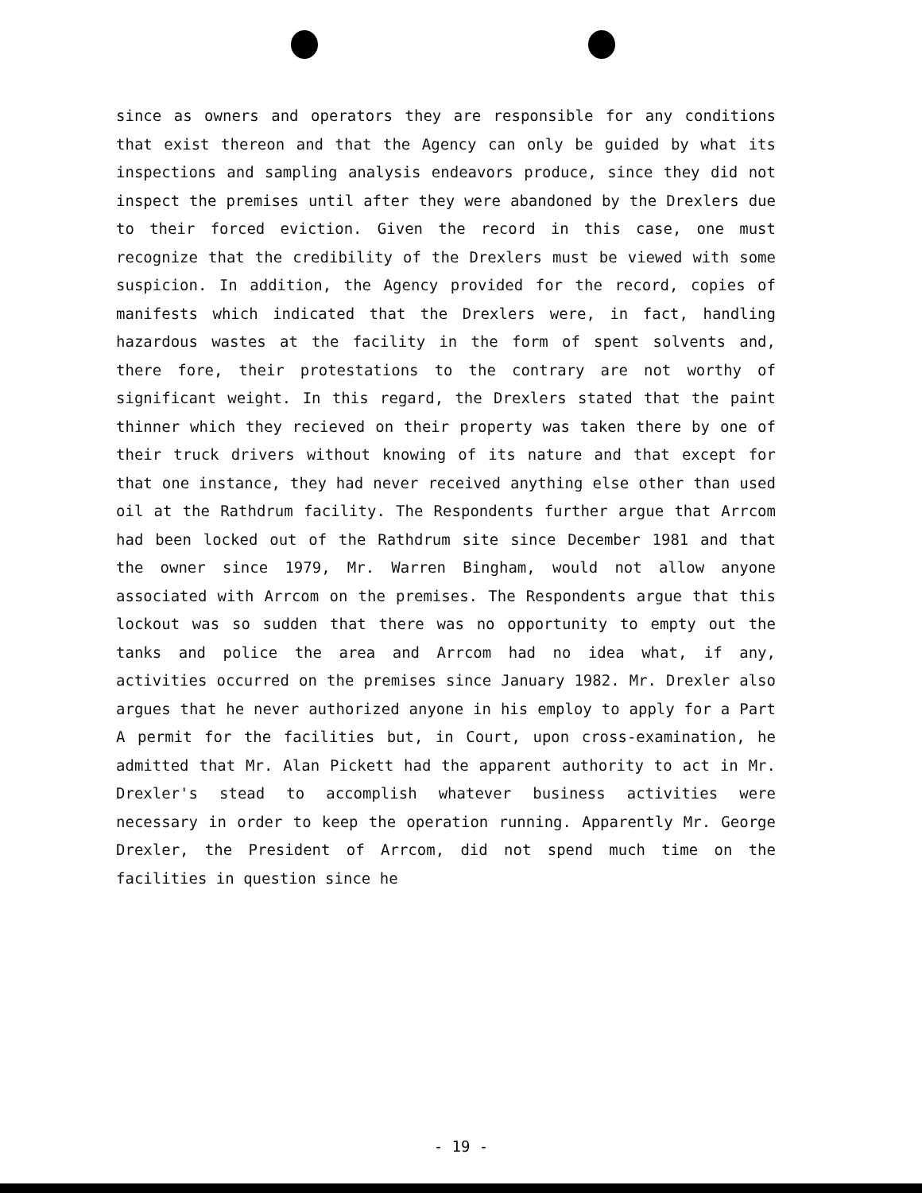since as owners and operators they are responsible for any conditions that exist thereon and that the Agency can only be guided by what its inspections and sampling analysis endeavors produce, since they did not inspect the premises until after they were abandoned by the Drexlers due to their forced eviction. Given the record in this case, one must recognize that the credibility of the Drexlers must be viewed with some suspicion. In addition, the Agency provided for the record, copies of manifests which indicated that the Drexlers were, in fact, handling hazardous wastes at the facility in the form of spent solvents and, there fore, their protestations to the contrary are not worthy of significant weight. In this regard, the Drexlers stated that the paint thinner which they recieved on their property was taken there by one of their truck drivers without knowing of its nature and that except for that one instance, they had never received anything else other than used oil at the Rathdrum facility. The Respondents further argue that Arrcom had been locked out of the Rathdrum site since December 1981 and that the owner since 1979, Mr. Warren Bingham, would not allow anyone associated with Arrcom on the premises. The Respondents argue that this lockout was so sudden that there was no opportunity to empty out the tanks and police the area and Arrcom had no idea what, if any, activities occurred on the premises since January 1982. Mr. Drexler also argues that he never authorized anyone in his employ to apply for a Part A permit for the facilities but, in Court, upon cross-examination, he admitted that Mr. Alan Pickett had the apparent authority to act in Mr. Drexler's stead to accomplish whatever business activities were necessary in order to keep the operation running. Apparently Mr. George Drexler, the President of Arrcom, did not spend much time on the facilities in question since he
- 19 -